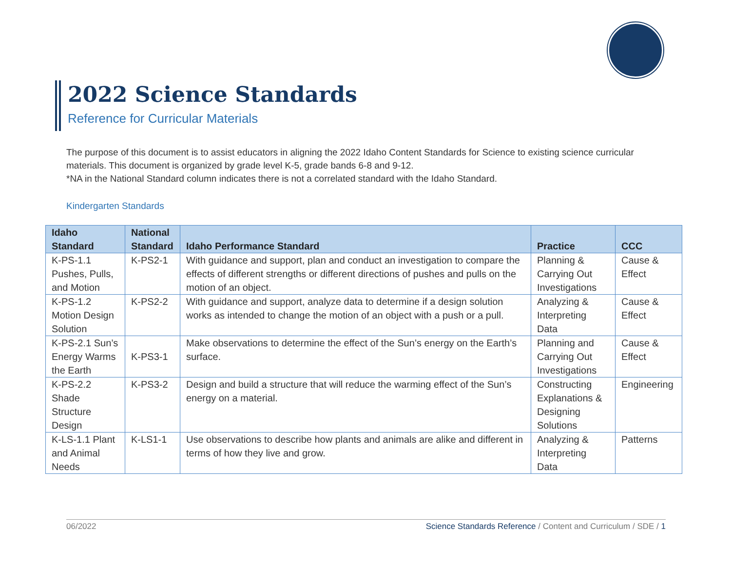2022 Science Standards
Reference for Curricular Materials
The purpose of this document is to assist educators in aligning the 2022 Idaho Content Standards for Science to existing science curricular materials. This document is organized by grade level K-5, grade bands 6-8 and 9-12.
*NA in the National Standard column indicates there is not a correlated standard with the Idaho Standard.
Kindergarten Standards
| Idaho Standard | National Standard | Idaho Performance Standard | Practice | CCC |
| --- | --- | --- | --- | --- |
| K-PS-1.1 Pushes, Pulls, and Motion | K-PS2-1 | With guidance and support, plan and conduct an investigation to compare the effects of different strengths or different directions of pushes and pulls on the motion of an object. | Planning & Carrying Out Investigations | Cause & Effect |
| K-PS-1.2 Motion Design Solution | K-PS2-2 | With guidance and support, analyze data to determine if a design solution works as intended to change the motion of an object with a push or a pull. | Analyzing & Interpreting Data | Cause & Effect |
| K-PS-2.1 Sun’s Energy Warms the Earth | K-PS3-1 | Make observations to determine the effect of the Sun’s energy on the Earth’s surface. | Planning and Carrying Out Investigations | Cause & Effect |
| K-PS-2.2 Shade Structure Design | K-PS3-2 | Design and build a structure that will reduce the warming effect of the Sun’s energy on a material. | Constructing Explanations & Designing Solutions | Engineering |
| K-LS-1.1 Plant and Animal Needs | K-LS1-1 | Use observations to describe how plants and animals are alike and different in terms of how they live and grow. | Analyzing & Interpreting Data | Patterns |
06/2022 Science Standards Reference / Content and Curriculum / SDE / 1